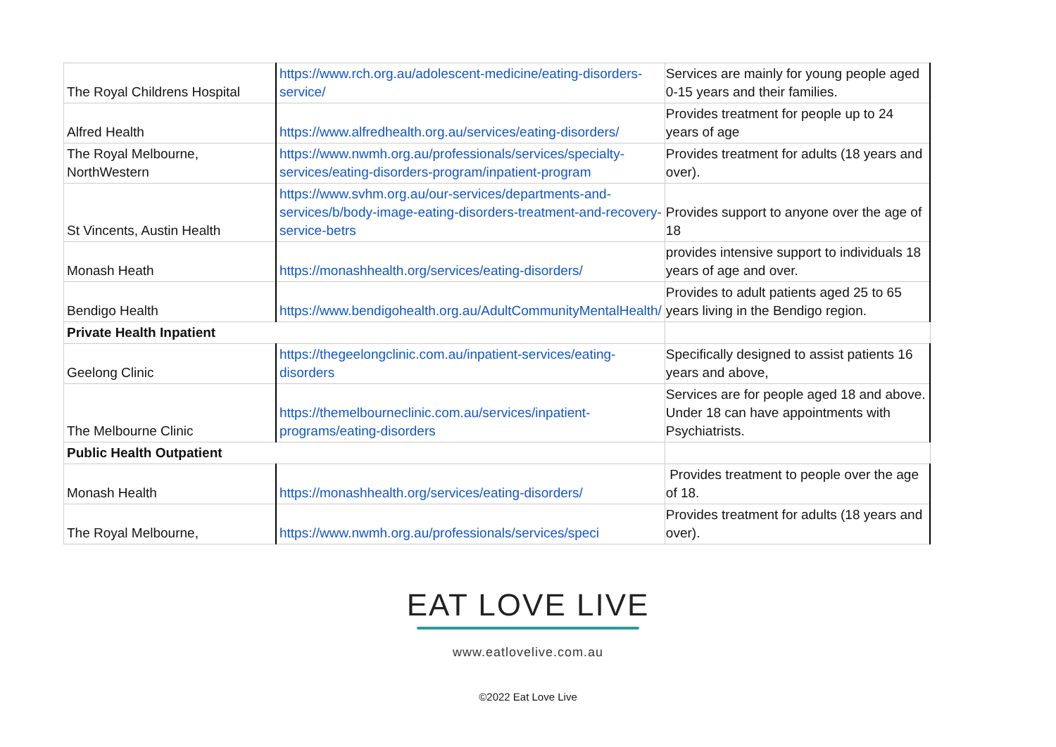| The Royal Childrens Hospital | https://www.rch.org.au/adolescent-medicine/eating-disorders-service/ | Services are mainly for young people aged 0-15 years and their families. |
| Alfred Health | https://www.alfredhealth.org.au/services/eating-disorders/ | Provides treatment for people up to 24 years of age |
| The Royal Melbourne, NorthWestern | https://www.nwmh.org.au/professionals/services/specialty-services/eating-disorders-program/inpatient-program | Provides treatment for adults (18 years and over). |
| St Vincents, Austin Health | https://www.svhm.org.au/our-services/departments-and-services/b/body-image-eating-disorders-treatment-and-recovery-service-betrs | Provides support to anyone over the age of 18 |
| Monash Heath | https://monashhealth.org/services/eating-disorders/ | provides intensive support to individuals 18 years of age and over. |
| Bendigo Health | https://www.bendigohealth.org.au/AdultCommunityMentalHealth/ | Provides to adult patients aged 25 to 65 years living in the Bendigo region. |
| Private Health Inpatient | | |
| Geelong Clinic | https://thegeelongclinic.com.au/inpatient-services/eating-disorders | Specifically designed to assist patients 16 years and above, |
| The Melbourne Clinic | https://themelbourneclinic.com.au/services/inpatient-programs/eating-disorders | Services are for people aged 18 and above. Under 18 can have appointments with Psychiatrists. |
| Public Health Outpatient | | |
| Monash Health | https://monashhealth.org/services/eating-disorders/ | Provides treatment to people over the age of 18. |
| The Royal Melbourne, | https://www.nwmh.org.au/professionals/services/speci | Provides treatment for adults (18 years and over). |
EAT LOVE LIVE
www.eatlovelive.com.au
©2022 Eat Love Live